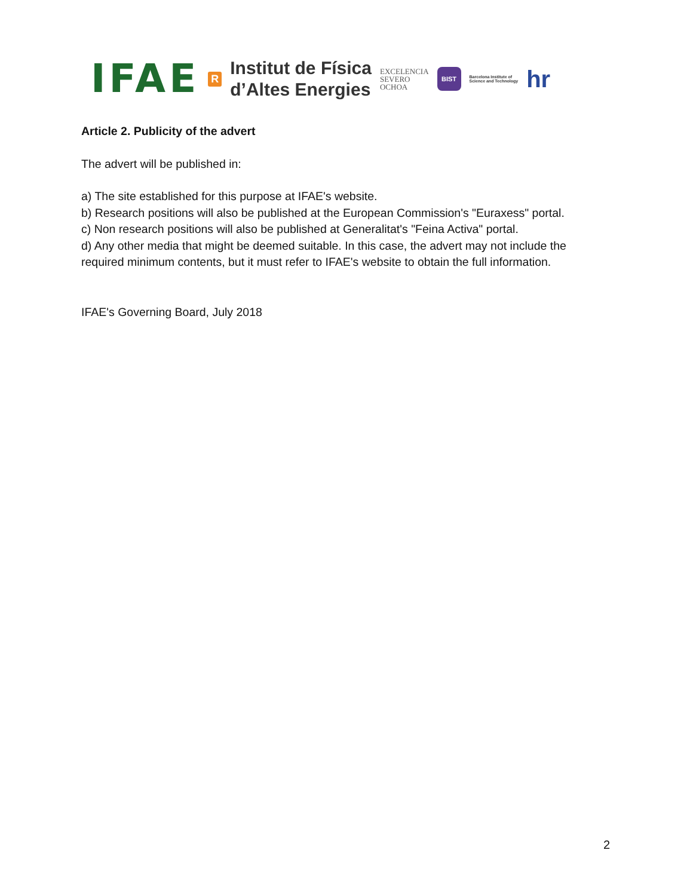IFAE
R
Institut de Física
d’Altes Energies
EXCELENCIA
SEVERO
OCHOA
BIST
Barcelona Institute of
Science and Technology
hr
Article 2. Publicity of the advert
The advert will be published in:
a) The site established for this purpose at IFAE's website.
b) Research positions will also be published at the European Commission's "Euraxess" portal.
c) Non research positions will also be published at Generalitat's "Feina Activa" portal.
d) Any other media that might be deemed suitable. In this case, the advert may not include the required minimum contents, but it must refer to IFAE's website to obtain the full information.
IFAE's Governing Board, July 2018
2